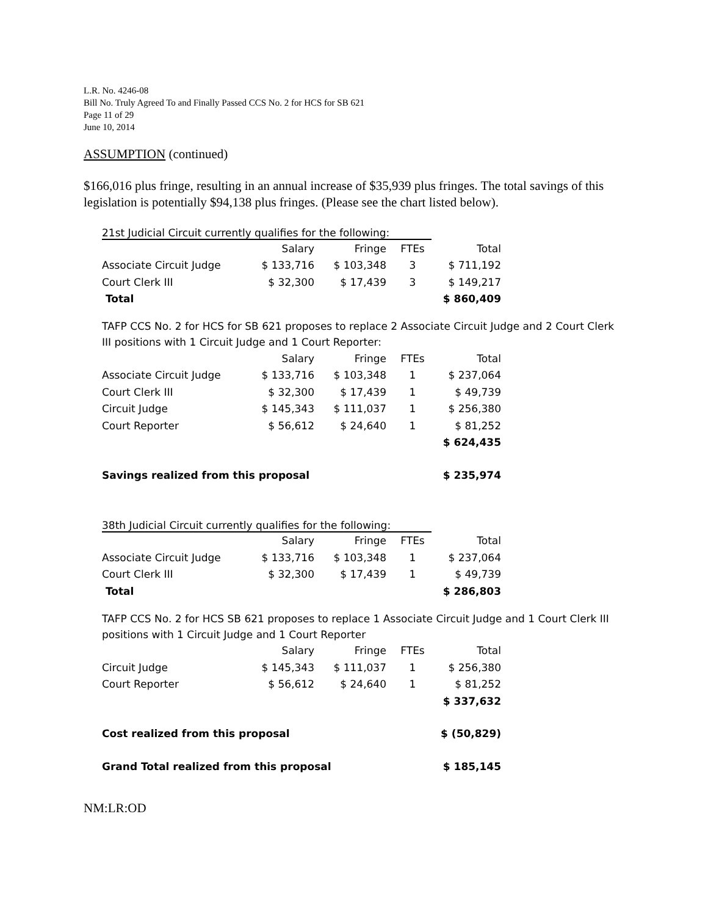L.R. No. 4246-08
Bill No. Truly Agreed To and Finally Passed CCS No. 2 for HCS for SB 621
Page 11 of 29
June 10, 2014
ASSUMPTION (continued)
$166,016 plus fringe, resulting in an annual increase of $35,939 plus fringes. The total savings of this legislation is potentially $94,138 plus fringes. (Please see the chart listed below).
21st Judicial Circuit currently qualifies for the following:
| | Salary | Fringe | FTEs | Total |
| --- | --- | --- | --- | --- |
| Associate Circuit Judge | $ 133,716 | $ 103,348 | 3 | $ 711,192 |
| Court Clerk III | $ 32,300 | $ 17,439 | 3 | $ 149,217 |
| Total | | | | $ 860,409 |
TAFP CCS No. 2 for HCS for SB 621 proposes to replace 2 Associate Circuit Judge and 2 Court Clerk
III positions with 1 Circuit Judge and 1 Court Reporter:
| | Salary | Fringe | FTEs | Total |
| --- | --- | --- | --- | --- |
| Associate Circuit Judge | $ 133,716 | $ 103,348 | 1 | $ 237,064 |
| Court Clerk III | $ 32,300 | $ 17,439 | 1 | $ 49,739 |
| Circuit Judge | $ 145,343 | $ 111,037 | 1 | $ 256,380 |
| Court Reporter | $ 56,612 | $ 24,640 | 1 | $ 81,252 |
| | | | | $ 624,435 |
| Savings realized from this proposal | | | | $ 235,974 |
38th Judicial Circuit currently qualifies for the following:
| | Salary | Fringe | FTEs | Total |
| --- | --- | --- | --- | --- |
| Associate Circuit Judge | $ 133,716 | $ 103,348 | 1 | $ 237,064 |
| Court Clerk III | $ 32,300 | $ 17,439 | 1 | $ 49,739 |
| Total | | | | $ 286,803 |
TAFP CCS No. 2 for HCS SB 621 proposes to replace 1 Associate Circuit Judge and 1 Court Clerk III
positions with 1 Circuit Judge and 1 Court Reporter
| | Salary | Fringe | FTEs | Total |
| --- | --- | --- | --- | --- |
| Circuit Judge | $ 145,343 | $ 111,037 | 1 | $ 256,380 |
| Court Reporter | $ 56,612 | $ 24,640 | 1 | $ 81,252 |
| | | | | $ 337,632 |
| Cost realized from this proposal | | | | $ (50,829) |
| Grand Total realized from this proposal | | | | $ 185,145 |
NM:LR:OD